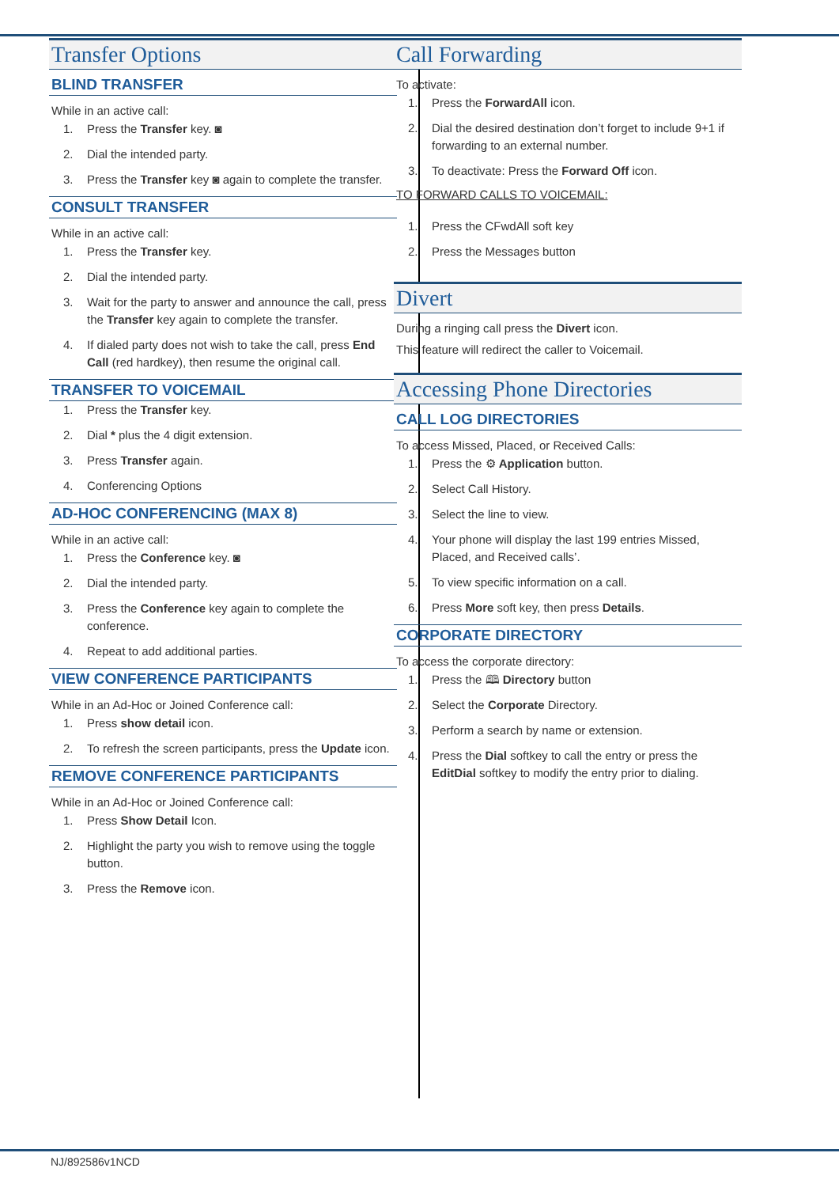Transfer Options
BLIND TRANSFER
While in an active call:
1. Press the Transfer key. ◙
2. Dial the intended party.
3. Press the Transfer key ◙ again to complete the transfer.
CONSULT TRANSFER
While in an active call:
1. Press the Transfer key.
2. Dial the intended party.
3. Wait for the party to answer and announce the call, press the Transfer key again to complete the transfer.
4. If dialed party does not wish to take the call, press End Call (red hardkey), then resume the original call.
TRANSFER TO VOICEMAIL
1. Press the Transfer key.
2. Dial * plus the 4 digit extension.
3. Press Transfer again.
4. Conferencing Options
AD-HOC CONFERENCING (MAX 8)
While in an active call:
1. Press the Conference key. ◙
2. Dial the intended party.
3. Press the Conference key again to complete the conference.
4. Repeat to add additional parties.
VIEW CONFERENCE PARTICIPANTS
While in an Ad-Hoc or Joined Conference call:
1. Press show detail icon.
2. To refresh the screen participants, press the Update icon.
REMOVE CONFERENCE PARTICIPANTS
While in an Ad-Hoc or Joined Conference call:
1. Press Show Detail Icon.
2. Highlight the party you wish to remove using the toggle button.
3. Press the Remove icon.
Call Forwarding
To activate:
1. Press the ForwardAll icon.
2. Dial the desired destination don’t forget to include 9+1 if forwarding to an external number.
3. To deactivate: Press the Forward Off icon.
TO FORWARD CALLS TO VOICEMAIL:
1. Press the CFwdAll soft key
2. Press the Messages button
Divert
During a ringing call press the Divert icon.
This feature will redirect the caller to Voicemail.
Accessing Phone Directories
CALL LOG DIRECTORIES
To access Missed, Placed, or Received Calls:
1. Press the ⚙ Application button.
2. Select Call History.
3. Select the line to view.
4. Your phone will display the last 199 entries Missed, Placed, and Received calls’.
5. To view specific information on a call.
6. Press More soft key, then press Details.
CORPORATE DIRECTORY
To access the corporate directory:
1. Press the 🕮 Directory button
2. Select the Corporate Directory.
3. Perform a search by name or extension.
4. Press the Dial softkey to call the entry or press the EditDial softkey to modify the entry prior to dialing.
NJ/892586v1NCD